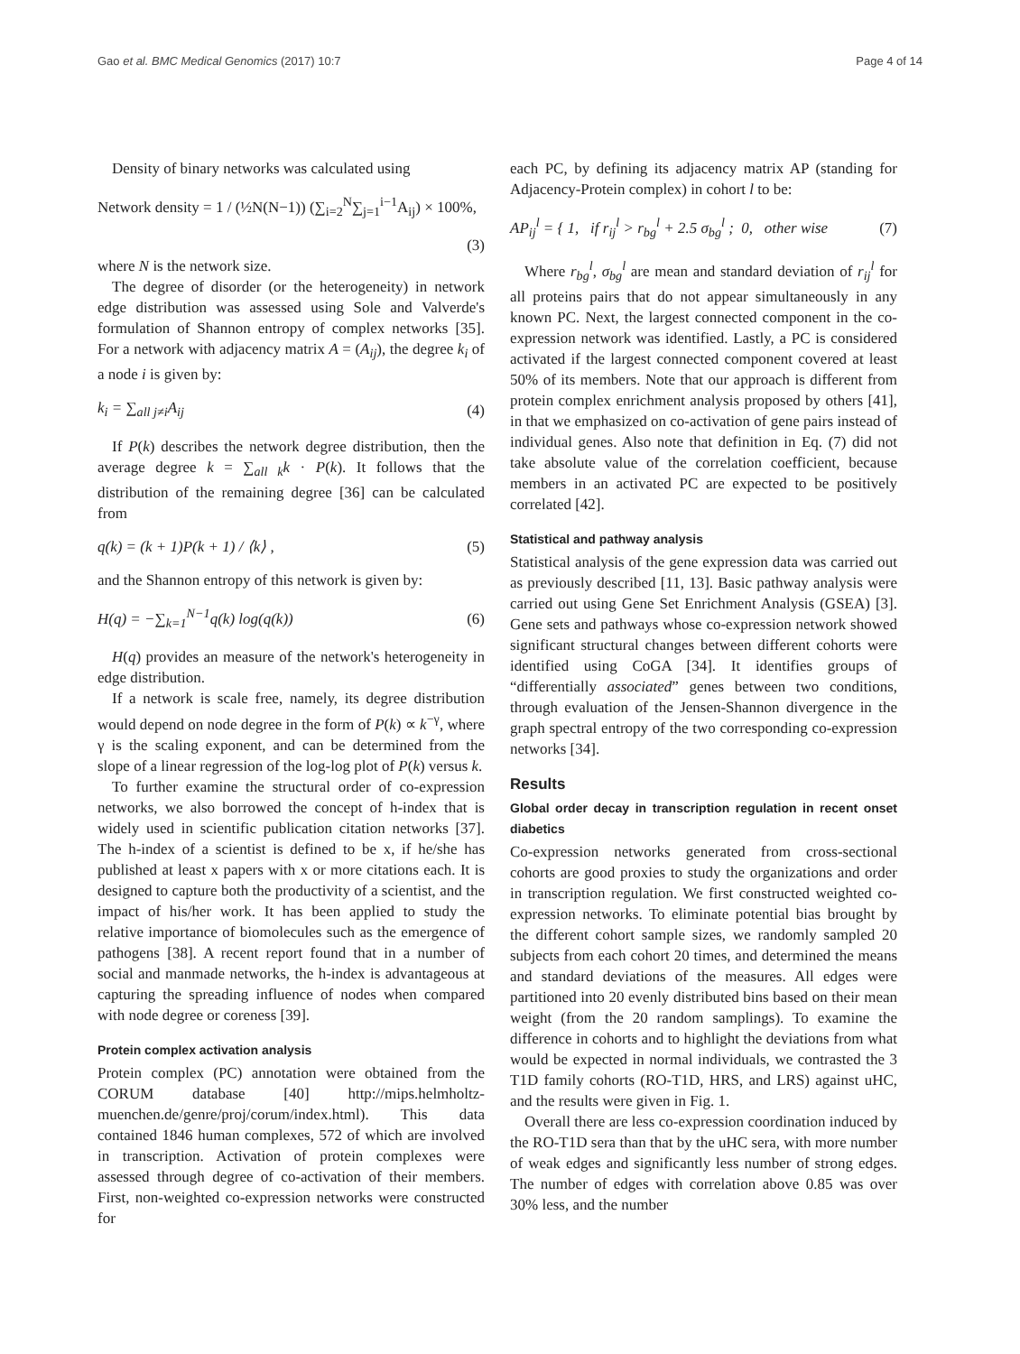Gao et al. BMC Medical Genomics (2017) 10:7 Page 4 of 14
Density of binary networks was calculated using
Network density = 1 / (½N(N−1)) (∑<sub>i=2</sub><sup>N</sup>∑<sub>j=1</sub><sup>i−1</sup>A<sub>ij</sub>) × 100%,
(3)
where N is the network size.
The degree of disorder (or the heterogeneity) in network edge distribution was assessed using Sole and Valverde's formulation of Shannon entropy of complex networks [35]. For a network with adjacency matrix A = (A<sub>ij</sub>), the degree k<sub>i</sub> of a node i is given by:
k<sub>i</sub> = ∑<sub>all j≠i</sub>A<sub>ij</sub> (4)
If P(k) describes the network degree distribution, then the average degree k = ∑<sub>all k</sub>k · P(k). It follows that the distribution of the remaining degree [36] can be calculated from
q(k) = (k + 1)P(k + 1) / ⟨k⟩ , (5)
and the Shannon entropy of this network is given by:
H(q) = −∑<sub>k=1</sub><sup>N−1</sup>q(k) log(q(k)) (6)
H(q) provides an measure of the network's heterogeneity in edge distribution.
If a network is scale free, namely, its degree distribution would depend on node degree in the form of P(k) ∝ k<sup>−γ</sup>, where γ is the scaling exponent, and can be determined from the slope of a linear regression of the log-log plot of P(k) versus k.
To further examine the structural order of co-expression networks, we also borrowed the concept of h-index that is widely used in scientific publication citation networks [37]. The h-index of a scientist is defined to be x, if he/she has published at least x papers with x or more citations each. It is designed to capture both the productivity of a scientist, and the impact of his/her work. It has been applied to study the relative importance of biomolecules such as the emergence of pathogens [38]. A recent report found that in a number of social and manmade networks, the h-index is advantageous at capturing the spreading influence of nodes when compared with node degree or coreness [39].
Protein complex activation analysis
Protein complex (PC) annotation were obtained from the CORUM database [40] http://mips.helmholtz-muenchen.de/genre/proj/corum/index.html). This data contained 1846 human complexes, 572 of which are involved in transcription. Activation of protein complexes were assessed through degree of co-activation of their members. First, non-weighted co-expression networks were constructed for
each PC, by defining its adjacency matrix AP (standing for Adjacency-Protein complex) in cohort l to be:
AP<sub>ij</sub><sup>l</sup> = { 1, if r<sub>ij</sub><sup>l</sup> > r<sub>bg</sub><sup>l</sup> + 2.5 σ<sub>bg</sub><sup>l</sup> ; 0, other wise (7)
Where r<sub>bg</sub><sup>l</sup>, σ<sub>bg</sub><sup>l</sup> are mean and standard deviation of r<sub>ij</sub><sup>l</sup> for all proteins pairs that do not appear simultaneously in any known PC. Next, the largest connected component in the co-expression network was identified. Lastly, a PC is considered activated if the largest connected component covered at least 50% of its members. Note that our approach is different from protein complex enrichment analysis proposed by others [41], in that we emphasized on co-activation of gene pairs instead of individual genes. Also note that definition in Eq. (7) did not take absolute value of the correlation coefficient, because members in an activated PC are expected to be positively correlated [42].
Statistical and pathway analysis
Statistical analysis of the gene expression data was carried out as previously described [11, 13]. Basic pathway analysis were carried out using Gene Set Enrichment Analysis (GSEA) [3]. Gene sets and pathways whose co-expression network showed significant structural changes between different cohorts were identified using CoGA [34]. It identifies groups of “differentially associated” genes between two conditions, through evaluation of the Jensen-Shannon divergence in the graph spectral entropy of the two corresponding co-expression networks [34].
Results
Global order decay in transcription regulation in recent onset diabetics
Co-expression networks generated from cross-sectional cohorts are good proxies to study the organizations and order in transcription regulation. We first constructed weighted co-expression networks. To eliminate potential bias brought by the different cohort sample sizes, we randomly sampled 20 subjects from each cohort 20 times, and determined the means and standard deviations of the measures. All edges were partitioned into 20 evenly distributed bins based on their mean weight (from the 20 random samplings). To examine the difference in cohorts and to highlight the deviations from what would be expected in normal individuals, we contrasted the 3 T1D family cohorts (RO-T1D, HRS, and LRS) against uHC, and the results were given in Fig. 1.
Overall there are less co-expression coordination induced by the RO-T1D sera than that by the uHC sera, with more number of weak edges and significantly less number of strong edges. The number of edges with correlation above 0.85 was over 30% less, and the number